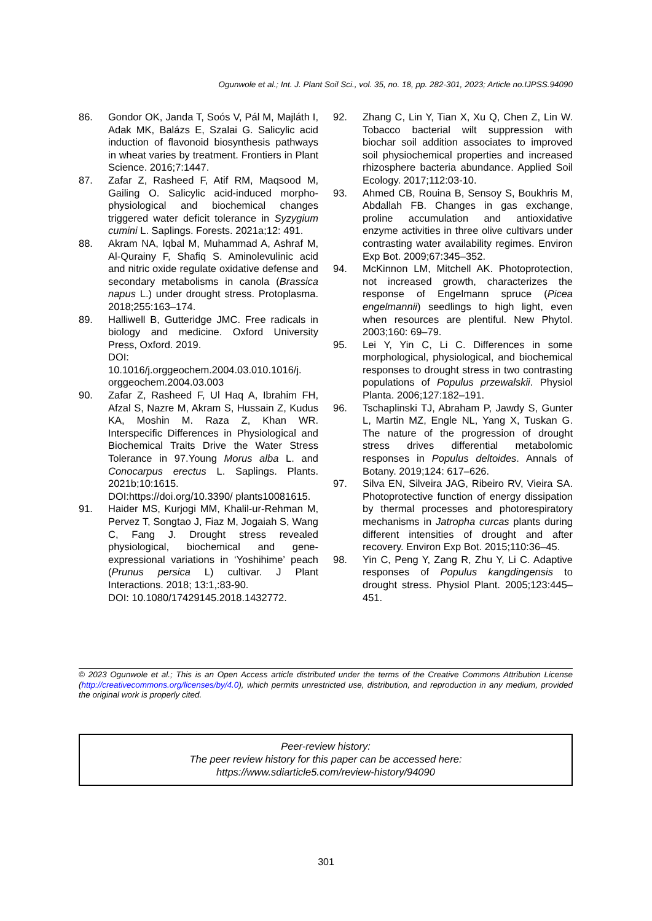Ogunwole et al.; Int. J. Plant Soil Sci., vol. 35, no. 18, pp. 282-301, 2023; Article no.IJPSS.94090
86. Gondor OK, Janda T, Soós V, Pál M, Majláth I, Adak MK, Balázs E, Szalai G. Salicylic acid induction of flavonoid biosynthesis pathways in wheat varies by treatment. Frontiers in Plant Science. 2016;7:1447.
87. Zafar Z, Rasheed F, Atif RM, Maqsood M, Gailing O. Salicylic acid-induced morpho-physiological and biochemical changes triggered water deficit tolerance in Syzygium cumini L. Saplings. Forests. 2021a;12: 491.
88. Akram NA, Iqbal M, Muhammad A, Ashraf M, Al-Qurainy F, Shafiq S. Aminolevulinic acid and nitric oxide regulate oxidative defense and secondary metabolisms in canola (Brassica napus L.) under drought stress. Protoplasma. 2018;255:163–174.
89. Halliwell B, Gutteridge JMC. Free radicals in biology and medicine. Oxford University Press, Oxford. 2019.
DOI:
10.1016/j.orggeochem.2004.03.010.1016/j. orggeochem.2004.03.003
90. Zafar Z, Rasheed F, Ul Haq A, Ibrahim FH, Afzal S, Nazre M, Akram S, Hussain Z, Kudus KA, Moshin M. Raza Z, Khan WR. Interspecific Differences in Physiological and Biochemical Traits Drive the Water Stress Tolerance in 97.Young Morus alba L. and Conocarpus erectus L. Saplings. Plants. 2021b;10:1615.
DOI:https://doi.org/10.3390/ plants10081615.
91. Haider MS, Kurjogi MM, Khalil-ur-Rehman M, Pervez T, Songtao J, Fiaz M, Jogaiah S, Wang C, Fang J. Drought stress revealed physiological, biochemical and gene-expressional variations in ‘Yoshihime’ peach (Prunus persica L) cultivar. J Plant Interactions. 2018; 13:1,:83-90.
DOI: 10.1080/17429145.2018.1432772.
92. Zhang C, Lin Y, Tian X, Xu Q, Chen Z, Lin W. Tobacco bacterial wilt suppression with biochar soil addition associates to improved soil physiochemical properties and increased rhizosphere bacteria abundance. Applied Soil Ecology. 2017;112:03-10.
93. Ahmed CB, Rouina B, Sensoy S, Boukhris M, Abdallah FB. Changes in gas exchange, proline accumulation and antioxidative enzyme activities in three olive cultivars under contrasting water availability regimes. Environ Exp Bot. 2009;67:345–352.
94. McKinnon LM, Mitchell AK. Photoprotection, not increased growth, characterizes the response of Engelmann spruce (Picea engelmannii) seedlings to high light, even when resources are plentiful. New Phytol. 2003;160: 69–79.
95. Lei Y, Yin C, Li C. Differences in some morphological, physiological, and biochemical responses to drought stress in two contrasting populations of Populus przewalskii. Physiol Planta. 2006;127:182–191.
96. Tschaplinski TJ, Abraham P, Jawdy S, Gunter L, Martin MZ, Engle NL, Yang X, Tuskan G. The nature of the progression of drought stress drives differential metabolomic responses in Populus deltoides. Annals of Botany. 2019;124: 617–626.
97. Silva EN, Silveira JAG, Ribeiro RV, Vieira SA. Photoprotective function of energy dissipation by thermal processes and photorespiratory mechanisms in Jatropha curcas plants during different intensities of drought and after recovery. Environ Exp Bot. 2015;110:36–45.
98. Yin C, Peng Y, Zang R, Zhu Y, Li C. Adaptive responses of Populus kangdingensis to drought stress. Physiol Plant. 2005;123:445–451.
© 2023 Ogunwole et al.; This is an Open Access article distributed under the terms of the Creative Commons Attribution License (http://creativecommons.org/licenses/by/4.0), which permits unrestricted use, distribution, and reproduction in any medium, provided the original work is properly cited.
Peer-review history:
The peer review history for this paper can be accessed here:
https://www.sdiarticle5.com/review-history/94090
301